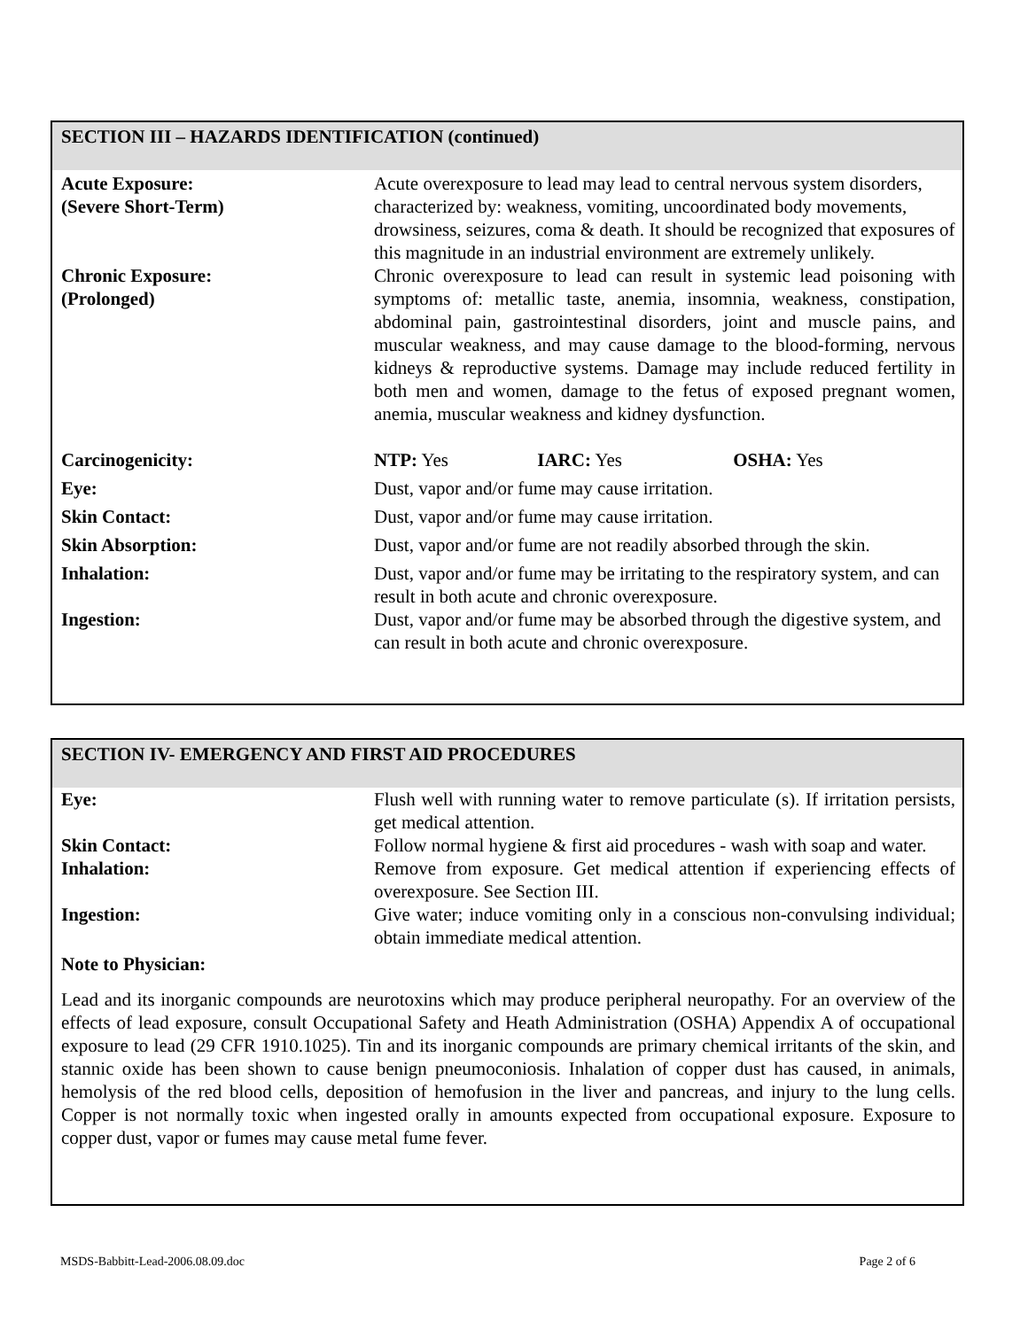SECTION III – HAZARDS IDENTIFICATION (continued)
| Acute Exposure: (Severe Short-Term) | Acute overexposure to lead may lead to central nervous system disorders, characterized by: weakness, vomiting, uncoordinated body movements, drowsiness, seizures, coma & death. It should be recognized that exposures of this magnitude in an industrial environment are extremely unlikely. |
| Chronic Exposure: (Prolonged) | Chronic overexposure to lead can result in systemic lead poisoning with symptoms of: metallic taste, anemia, insomnia, weakness, constipation, abdominal pain, gastrointestinal disorders, joint and muscle pains, and muscular weakness, and may cause damage to the blood-forming, nervous kidneys & reproductive systems. Damage may include reduced fertility in both men and women, damage to the fetus of exposed pregnant women, anemia, muscular weakness and kidney dysfunction. |
| Carcinogenicity: | NTP: Yes IARC: Yes OSHA: Yes |
| Eye: | Dust, vapor and/or fume may cause irritation. |
| Skin Contact: | Dust, vapor and/or fume may cause irritation. |
| Skin Absorption: | Dust, vapor and/or fume are not readily absorbed through the skin. |
| Inhalation: | Dust, vapor and/or fume may be irritating to the respiratory system, and can result in both acute and chronic overexposure. |
| Ingestion: | Dust, vapor and/or fume may be absorbed through the digestive system, and can result in both acute and chronic overexposure. |
SECTION IV- EMERGENCY AND FIRST AID PROCEDURES
| Eye: | Flush well with running water to remove particulate (s). If irritation persists, get medical attention. |
| Skin Contact: | Follow normal hygiene & first aid procedures - wash with soap and water. |
| Inhalation: | Remove from exposure. Get medical attention if experiencing effects of overexposure. See Section III. |
| Ingestion: | Give water; induce vomiting only in a conscious non-convulsing individual; obtain immediate medical attention. |
Note to Physician:
Lead and its inorganic compounds are neurotoxins which may produce peripheral neuropathy. For an overview of the effects of lead exposure, consult Occupational Safety and Heath Administration (OSHA) Appendix A of occupational exposure to lead (29 CFR 1910.1025). Tin and its inorganic compounds are primary chemical irritants of the skin, and stannic oxide has been shown to cause benign pneumoconiosis. Inhalation of copper dust has caused, in animals, hemolysis of the red blood cells, deposition of hemofusion in the liver and pancreas, and injury to the lung cells. Copper is not normally toxic when ingested orally in amounts expected from occupational exposure. Exposure to copper dust, vapor or fumes may cause metal fume fever.
MSDS-Babbitt-Lead-2006.08.09.doc Page 2 of 6